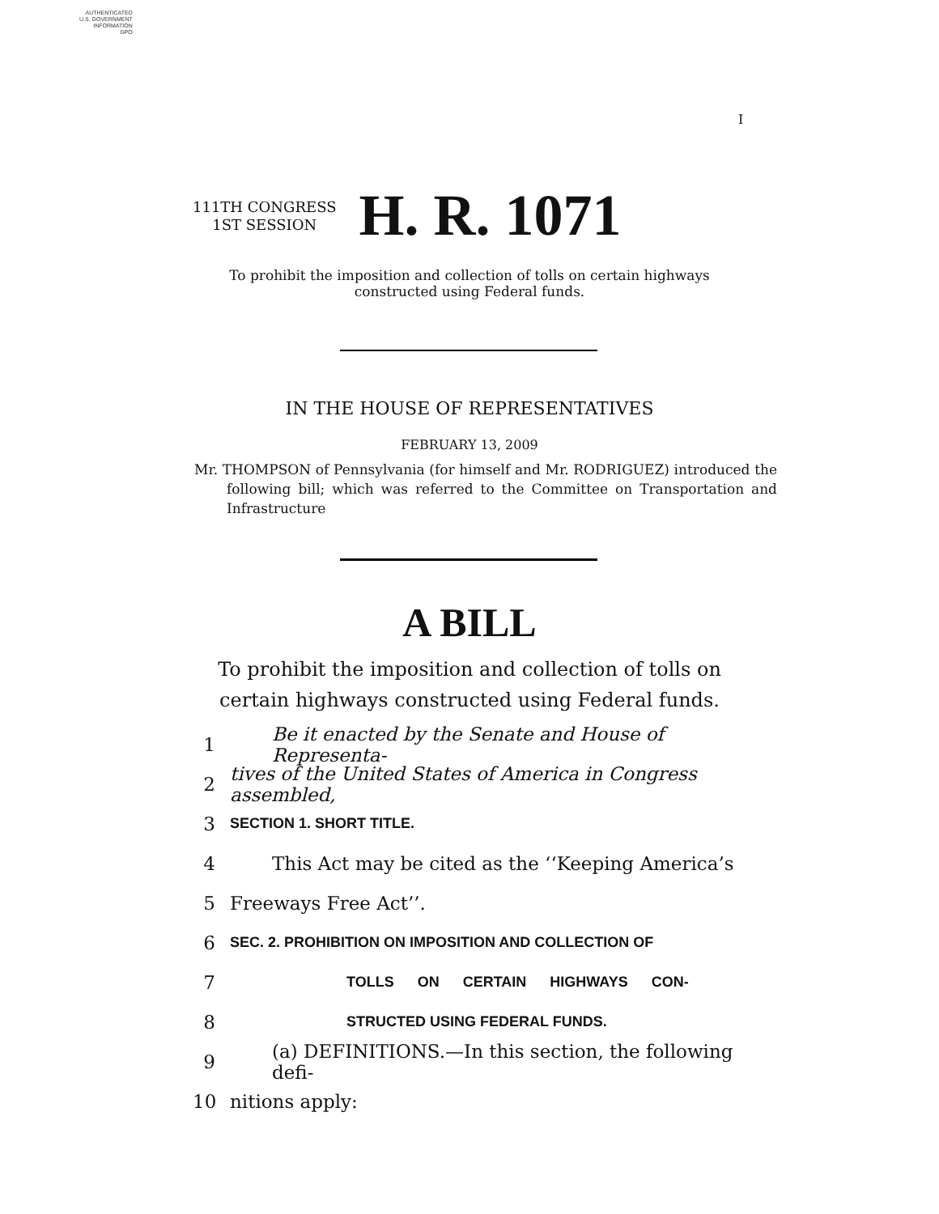AUTHENTICATED
U.S. GOVERNMENT
INFORMATION
GPO
I
111TH CONGRESS
1ST SESSION
H. R. 1071
To prohibit the imposition and collection of tolls on certain highways constructed using Federal funds.
IN THE HOUSE OF REPRESENTATIVES
FEBRUARY 13, 2009
Mr. THOMPSON of Pennsylvania (for himself and Mr. RODRIGUEZ) introduced the following bill; which was referred to the Committee on Transportation and Infrastructure
A BILL
To prohibit the imposition and collection of tolls on certain highways constructed using Federal funds.
1 Be it enacted by the Senate and House of Representa-
2 tives of the United States of America in Congress assembled,
3 SECTION 1. SHORT TITLE.
4 This Act may be cited as the ‘‘Keeping America’s
5 Freeways Free Act’’.
6 SEC. 2. PROHIBITION ON IMPOSITION AND COLLECTION OF
7 TOLLS ON CERTAIN HIGHWAYS CON-
8 STRUCTED USING FEDERAL FUNDS.
9 (a) DEFINITIONS.—In this section, the following defi-
10 nitions apply: